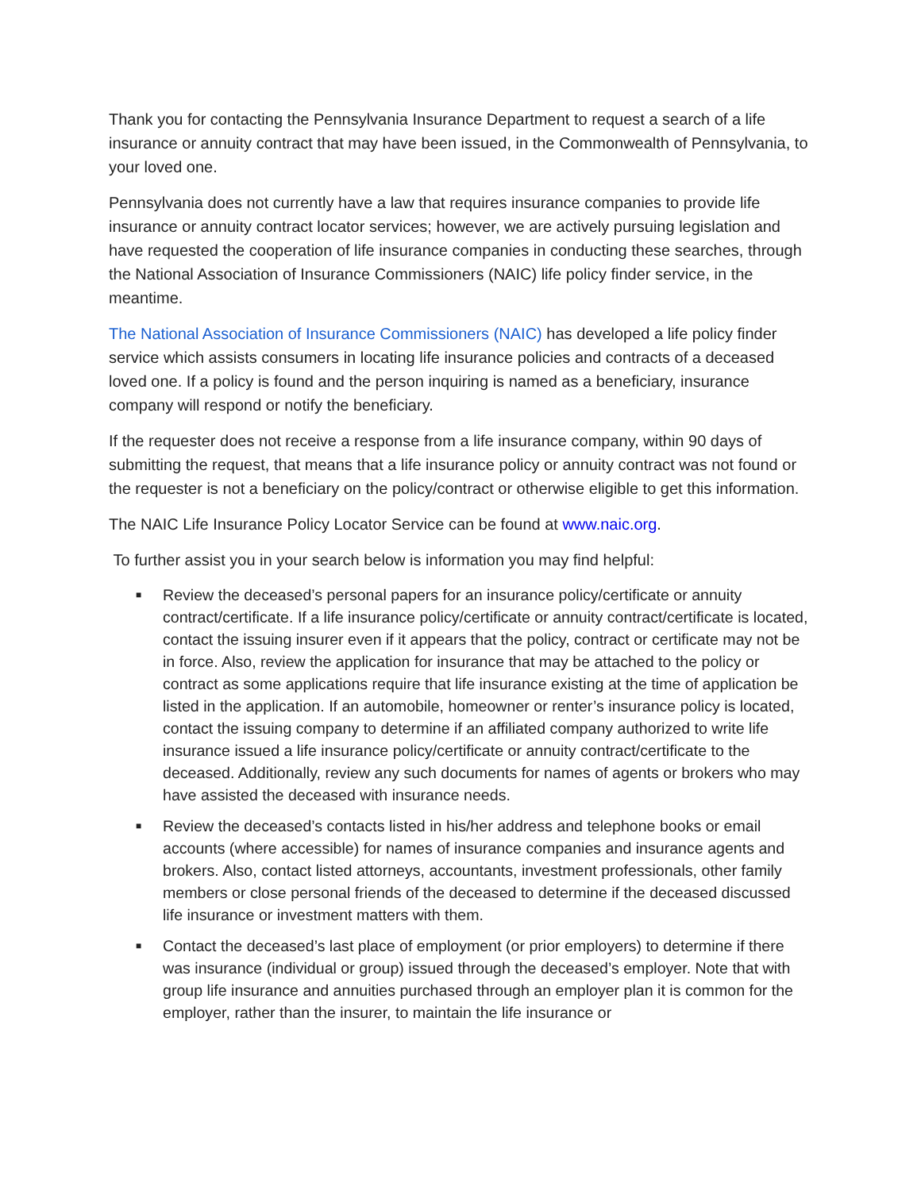Thank you for contacting the Pennsylvania Insurance Department to request a search of a life insurance or annuity contract that may have been issued, in the Commonwealth of Pennsylvania, to your loved one.
Pennsylvania does not currently have a law that requires insurance companies to provide life insurance or annuity contract locator services; however, we are actively pursuing legislation and have requested the cooperation of life insurance companies in conducting these searches, through the National Association of Insurance Commissioners (NAIC) life policy finder service, in the meantime.
The National Association of Insurance Commissioners (NAIC) has developed a life policy finder service which assists consumers in locating life insurance policies and contracts of a deceased loved one. If a policy is found and the person inquiring is named as a beneficiary, insurance company will respond or notify the beneficiary.
If the requester does not receive a response from a life insurance company, within 90 days of submitting the request, that means that a life insurance policy or annuity contract was not found or the requester is not a beneficiary on the policy/contract or otherwise eligible to get this information.
The NAIC Life Insurance Policy Locator Service can be found at www.naic.org.
To further assist you in your search below is information you may find helpful:
■ Review the deceased’s personal papers for an insurance policy/certificate or annuity contract/certificate. If a life insurance policy/certificate or annuity contract/certificate is located, contact the issuing insurer even if it appears that the policy, contract or certificate may not be in force. Also, review the application for insurance that may be attached to the policy or contract as some applications require that life insurance existing at the time of application be listed in the application. If an automobile, homeowner or renter’s insurance policy is located, contact the issuing company to determine if an affiliated company authorized to write life insurance issued a life insurance policy/certificate or annuity contract/certificate to the deceased. Additionally, review any such documents for names of agents or brokers who may have assisted the deceased with insurance needs.
■ Review the deceased’s contacts listed in his/her address and telephone books or email accounts (where accessible) for names of insurance companies and insurance agents and brokers. Also, contact listed attorneys, accountants, investment professionals, other family members or close personal friends of the deceased to determine if the deceased discussed life insurance or investment matters with them.
■ Contact the deceased’s last place of employment (or prior employers) to determine if there was insurance (individual or group) issued through the deceased’s employer. Note that with group life insurance and annuities purchased through an employer plan it is common for the employer, rather than the insurer, to maintain the life insurance or